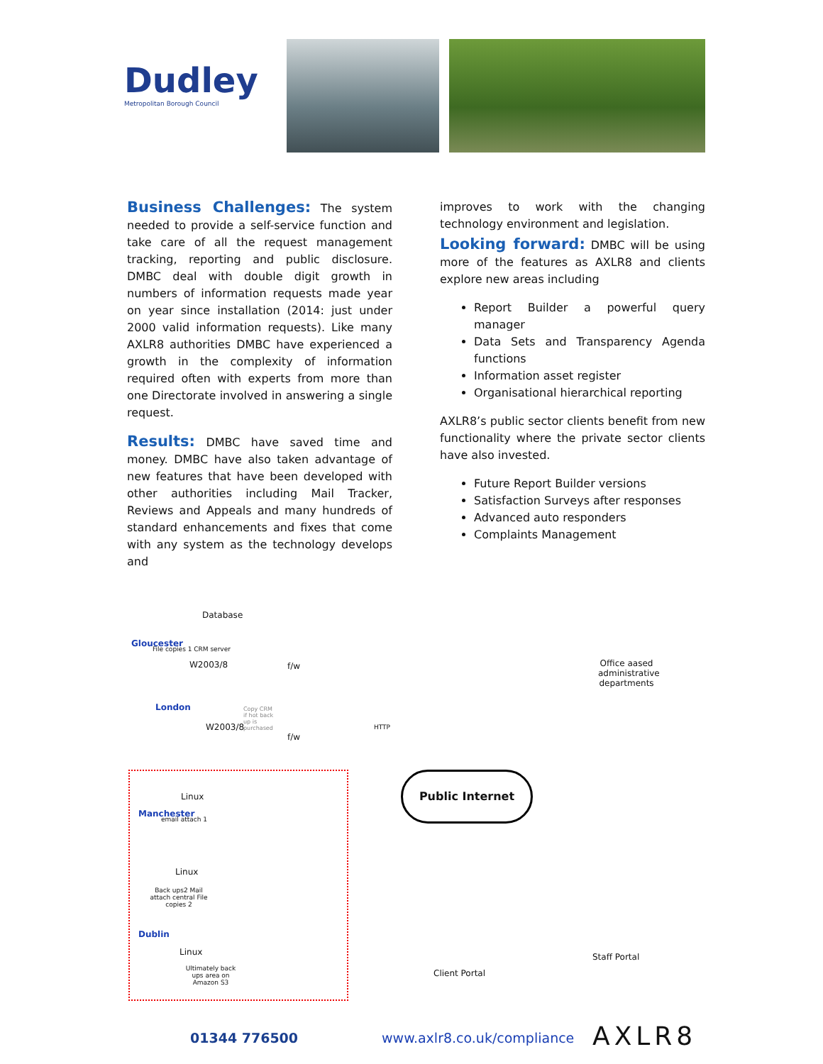Dudley
Metropolitan Borough Council
Business Challenges:
The system needed to provide a self-service function and take care of all the request management tracking, reporting and public disclosure. DMBC deal with double digit growth in numbers of information requests made year on year since installation (2014: just under 2000 valid information requests). Like many AXLR8 authorities DMBC have experienced a growth in the complexity of information required often with experts from more than one Directorate involved in answering a single request.
Results:
DMBC have saved time and money. DMBC have also taken advantage of new features that have been developed with other authorities including Mail Tracker, Reviews and Appeals and many hundreds of standard enhancements and fixes that come with any system as the technology develops and
improves to work with the changing technology environment and legislation.
Looking forward:
DMBC will be using more of the features as AXLR8 and clients explore new areas including
Report Builder a powerful query manager
Data Sets and Transparency Agenda functions
Information asset register
Organisational hierarchical reporting
AXLR8’s public sector clients benefit from new functionality where the private sector clients have also invested.
Future Report Builder versions
Satisfaction Surveys after responses
Advanced auto responders
Complaints Management
Database
File copies 1 CRM server
W2003/8 f/w
Gloucester
London
W2003/8
Copy CRM if hot back up is purchased
f/w
Linux
email attach 1
Manchester
Linux
Back ups2 Mail attach central File copies 2
Dublin
Linux
Ultimately back ups area on Amazon S3
HTTP
Public Internet
Office aased administrative departments
Client Portal
Staff Portal
AXLR8
01344 776500 www.axlr8.co.uk/compliance